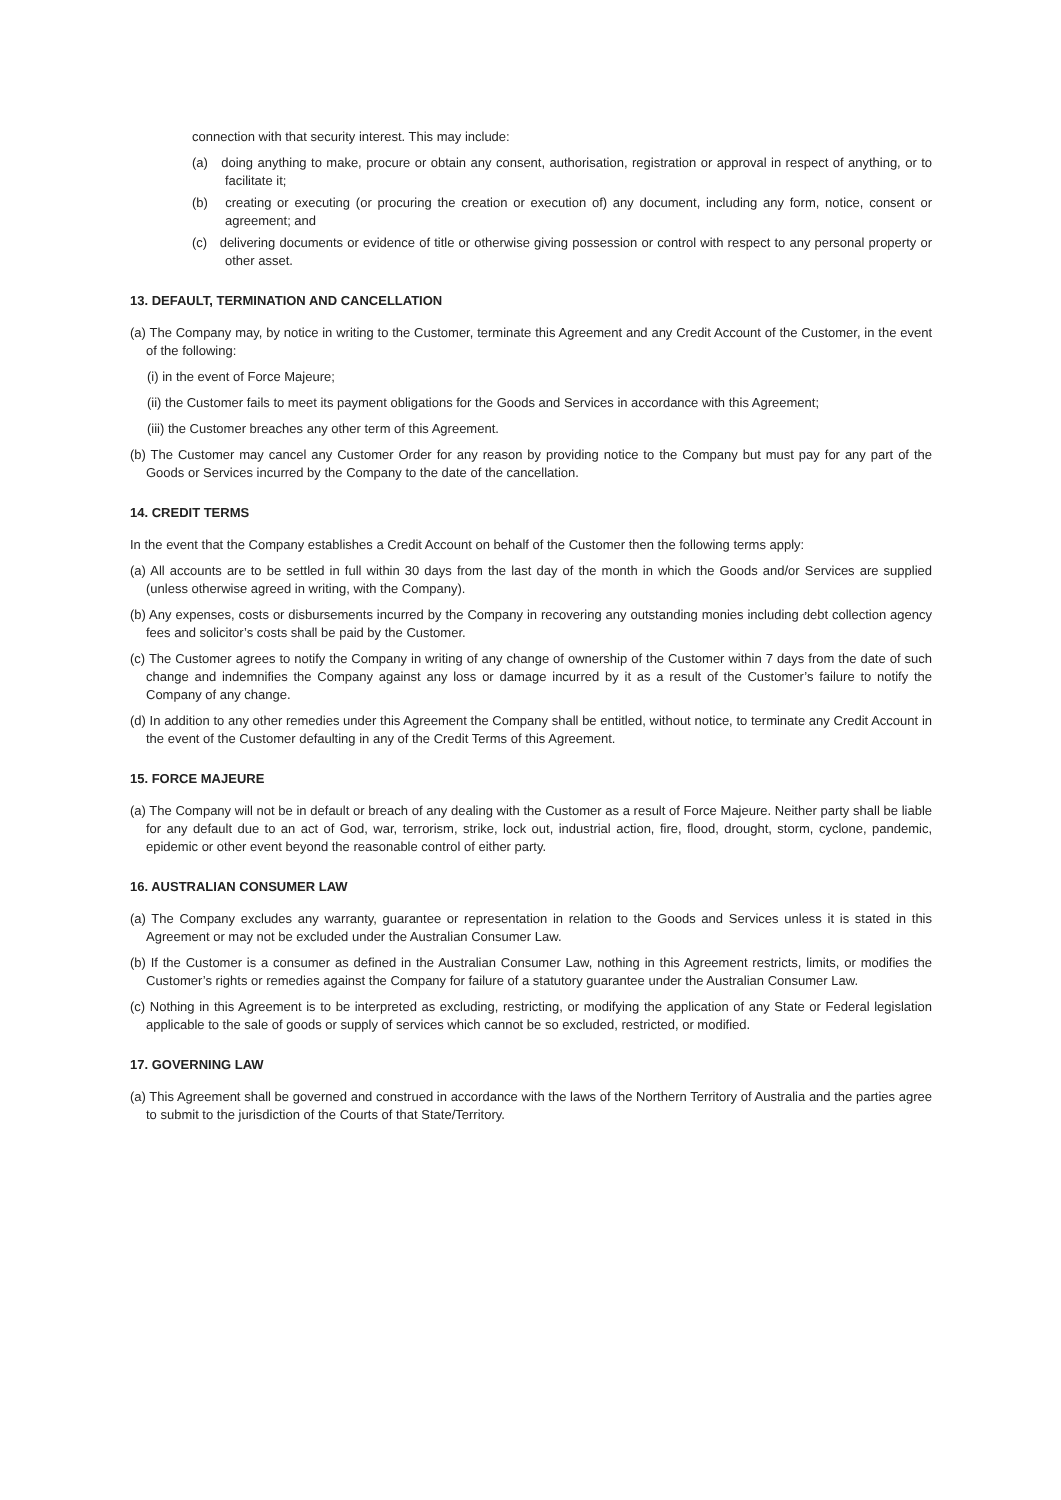connection with that security interest. This may include:
(a) doing anything to make, procure or obtain any consent, authorisation, registration or approval in respect of anything, or to facilitate it;
(b) creating or executing (or procuring the creation or execution of) any document, including any form, notice, consent or agreement; and
(c) delivering documents or evidence of title or otherwise giving possession or control with respect to any personal property or other asset.
13. DEFAULT, TERMINATION AND CANCELLATION
(a) The Company may, by notice in writing to the Customer, terminate this Agreement and any Credit Account of the Customer, in the event of the following:
(i) in the event of Force Majeure;
(ii) the Customer fails to meet its payment obligations for the Goods and Services in accordance with this Agreement;
(iii) the Customer breaches any other term of this Agreement.
(b) The Customer may cancel any Customer Order for any reason by providing notice to the Company but must pay for any part of the Goods or Services incurred by the Company to the date of the cancellation.
14. CREDIT TERMS
In the event that the Company establishes a Credit Account on behalf of the Customer then the following terms apply:
(a) All accounts are to be settled in full within 30 days from the last day of the month in which the Goods and/or Services are supplied (unless otherwise agreed in writing, with the Company).
(b) Any expenses, costs or disbursements incurred by the Company in recovering any outstanding monies including debt collection agency fees and solicitor’s costs shall be paid by the Customer.
(c) The Customer agrees to notify the Company in writing of any change of ownership of the Customer within 7 days from the date of such change and indemnifies the Company against any loss or damage incurred by it as a result of the Customer’s failure to notify the Company of any change.
(d) In addition to any other remedies under this Agreement the Company shall be entitled, without notice, to terminate any Credit Account in the event of the Customer defaulting in any of the Credit Terms of this Agreement.
15. FORCE MAJEURE
(a) The Company will not be in default or breach of any dealing with the Customer as a result of Force Majeure. Neither party shall be liable for any default due to an act of God, war, terrorism, strike, lock out, industrial action, fire, flood, drought, storm, cyclone, pandemic, epidemic or other event beyond the reasonable control of either party.
16. AUSTRALIAN CONSUMER LAW
(a) The Company excludes any warranty, guarantee or representation in relation to the Goods and Services unless it is stated in this Agreement or may not be excluded under the Australian Consumer Law.
(b) If the Customer is a consumer as defined in the Australian Consumer Law, nothing in this Agreement restricts, limits, or modifies the Customer’s rights or remedies against the Company for failure of a statutory guarantee under the Australian Consumer Law.
(c) Nothing in this Agreement is to be interpreted as excluding, restricting, or modifying the application of any State or Federal legislation applicable to the sale of goods or supply of services which cannot be so excluded, restricted, or modified.
17. GOVERNING LAW
(a) This Agreement shall be governed and construed in accordance with the laws of the Northern Territory of Australia and the parties agree to submit to the jurisdiction of the Courts of that State/Territory.